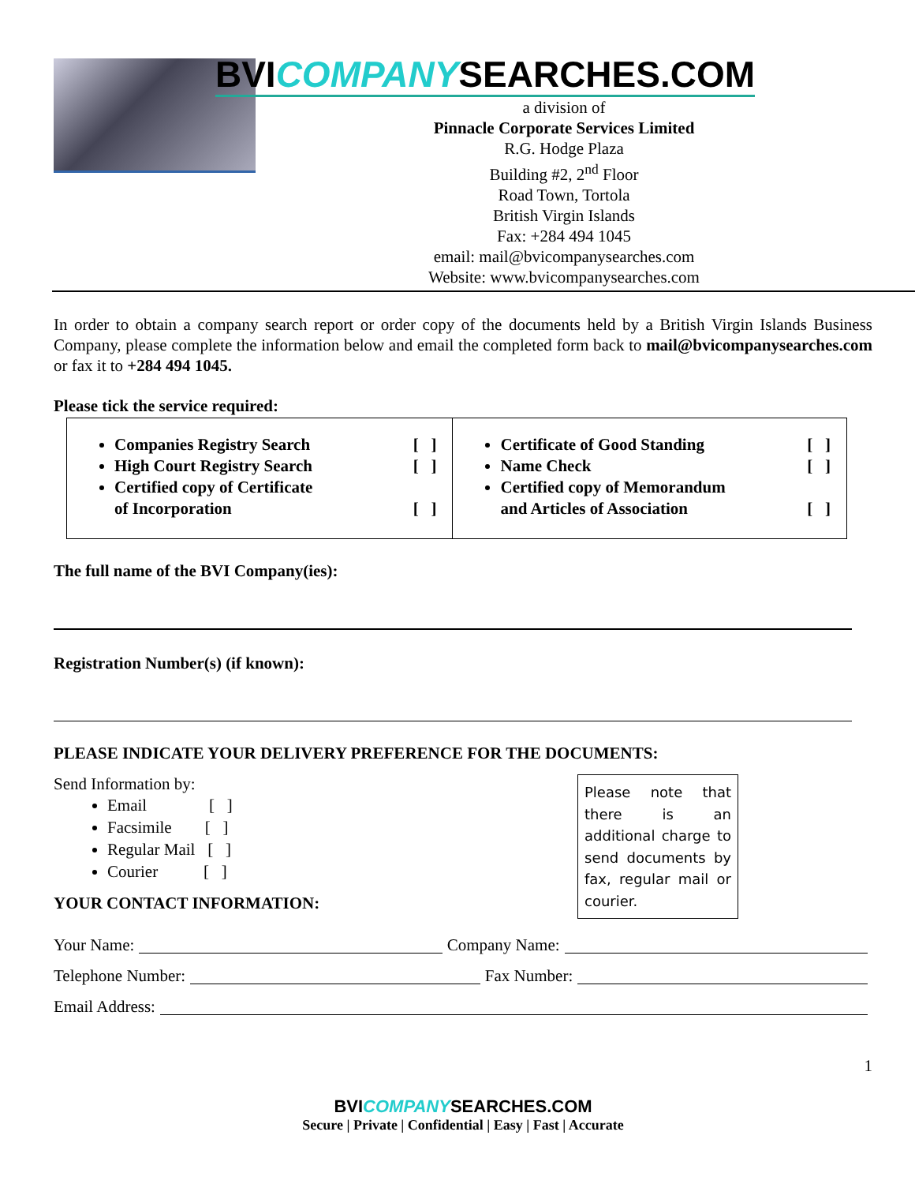BVICOMPANYSEARCHES.COM
a division of
Pinnacle Corporate Services Limited
R.G. Hodge Plaza
Building #2, 2<sup>nd</sup> Floor
Road Town, Tortola
British Virgin Islands
Fax: +284 494 1045
email: mail@bvicompanysearches.com
Website: www.bvicompanysearches.com
In order to obtain a company search report or order copy of the documents held by a British Virgin Islands Business Company, please complete the information below and email the completed form back to mail@bvicompanysearches.com or fax it to +284 494 1045.
Please tick the service required:
| Companies Registry Search [ ] High Court Registry Search [ ] Certified copy of Certificate of Incorporation [ ] | Certificate of Good Standing [ ] Name Check [ ] Certified copy of Memorandum and Articles of Association [ ] |
The full name of the BVI Company(ies):
Registration Number(s) (if known):
PLEASE INDICATE YOUR DELIVERY PREFERENCE FOR THE DOCUMENTS:
Please note that there is an additional charge to send documents by fax, regular mail or courier.
Send Information by:
Email [ ]
Facsimile [ ]
Regular Mail [ ]
Courier [ ]
YOUR CONTACT INFORMATION:
Your Name: Company Name:
Telephone Number: Fax Number:
Email Address:
1
BVICOMPANYSEARCHES.COM
Secure | Private | Confidential | Easy | Fast | Accurate